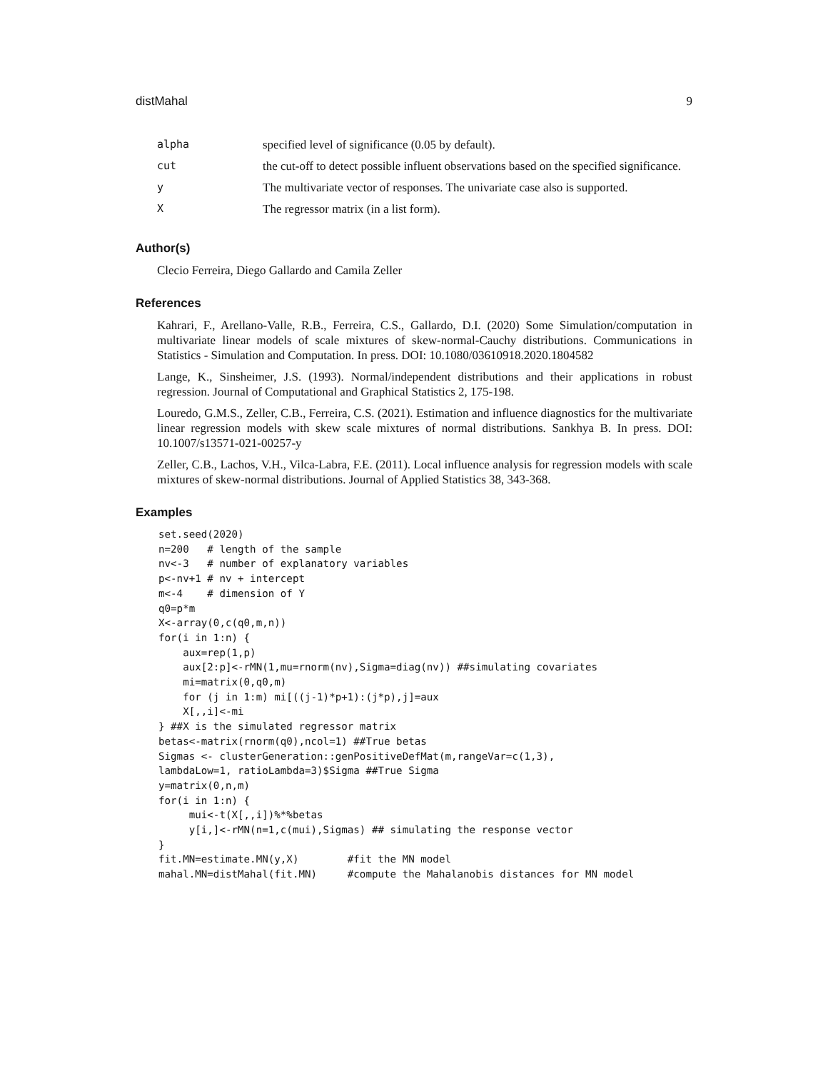distMahal 9
| alpha | specified level of significance (0.05 by default). |
| cut | the cut-off to detect possible influent observations based on the specified significance. |
| y | The multivariate vector of responses. The univariate case also is supported. |
| X | The regressor matrix (in a list form). |
Author(s)
Clecio Ferreira, Diego Gallardo and Camila Zeller
References
Kahrari, F., Arellano-Valle, R.B., Ferreira, C.S., Gallardo, D.I. (2020) Some Simulation/computation in multivariate linear models of scale mixtures of skew-normal-Cauchy distributions. Communications in Statistics - Simulation and Computation. In press. DOI: 10.1080/03610918.2020.1804582
Lange, K., Sinsheimer, J.S. (1993). Normal/independent distributions and their applications in robust regression. Journal of Computational and Graphical Statistics 2, 175-198.
Louredo, G.M.S., Zeller, C.B., Ferreira, C.S. (2021). Estimation and influence diagnostics for the multivariate linear regression models with skew scale mixtures of normal distributions. Sankhya B. In press. DOI: 10.1007/s13571-021-00257-y
Zeller, C.B., Lachos, V.H., Vilca-Labra, F.E. (2011). Local influence analysis for regression models with scale mixtures of skew-normal distributions. Journal of Applied Statistics 38, 343-368.
Examples
set.seed(2020)
n=200   # length of the sample
nv<-3   # number of explanatory variables
p<-nv+1 # nv + intercept
m<-4    # dimension of Y
q0=p*m
X<-array(0,c(q0,m,n))
for(i in 1:n) {
    aux=rep(1,p)
    aux[2:p]<-rMN(1,mu=rnorm(nv),Sigma=diag(nv)) ##simulating covariates
    mi=matrix(0,q0,m)
    for (j in 1:m) mi[((j-1)*p+1):(j*p),j]=aux
    X[,,i]<-mi
} ##X is the simulated regressor matrix
betas<-matrix(rnorm(q0),ncol=1) ##True betas
Sigmas <- clusterGeneration::genPositiveDefMat(m,rangeVar=c(1,3),
lambdaLow=1, ratioLambda=3)$Sigma ##True Sigma
y=matrix(0,n,m)
for(i in 1:n) {
     mui<-t(X[,,i])%*%betas
     y[i,]<-rMN(n=1,c(mui),Sigmas) ## simulating the response vector
}
fit.MN=estimate.MN(y,X)        #fit the MN model
mahal.MN=distMahal(fit.MN)     #compute the Mahalanobis distances for MN model